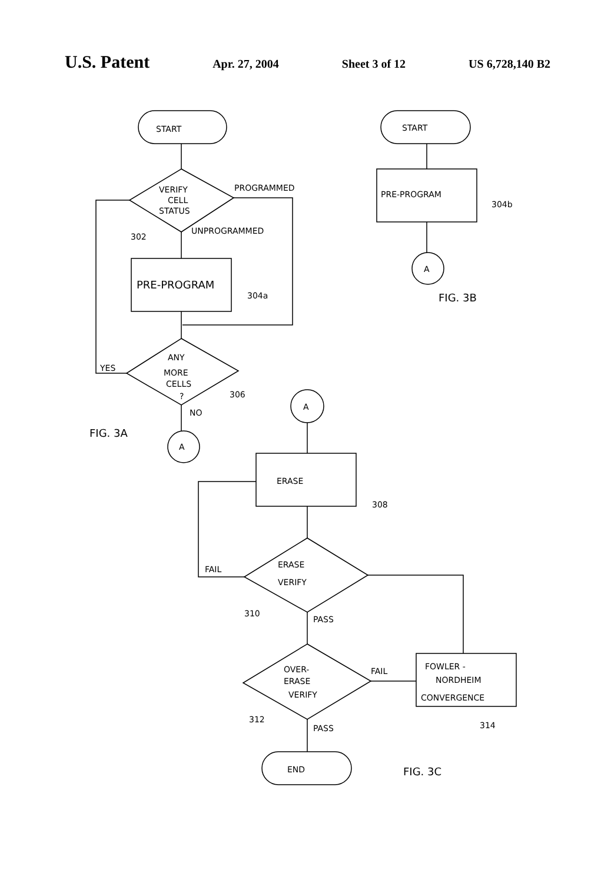U.S. Patent Apr. 27, 2004 Sheet 3 of 12 US 6,728,140 B2
START
VERIFY
CELL
STATUS
PROGRAMMED
UNPROGRAMMED
302
PRE-PROGRAM
304a
ANY
MORE
CELLS
?
YES
306
NO
A
FIG. 3A
START
PRE-PROGRAM
304b
A
FIG. 3B
A
ERASE
308
ERASE
VERIFY
FAIL
310
PASS
OVER-
ERASE
VERIFY
FAIL
FOWLER -
NORDHEIM
CONVERGENCE
314
312
PASS
END
FIG. 3C